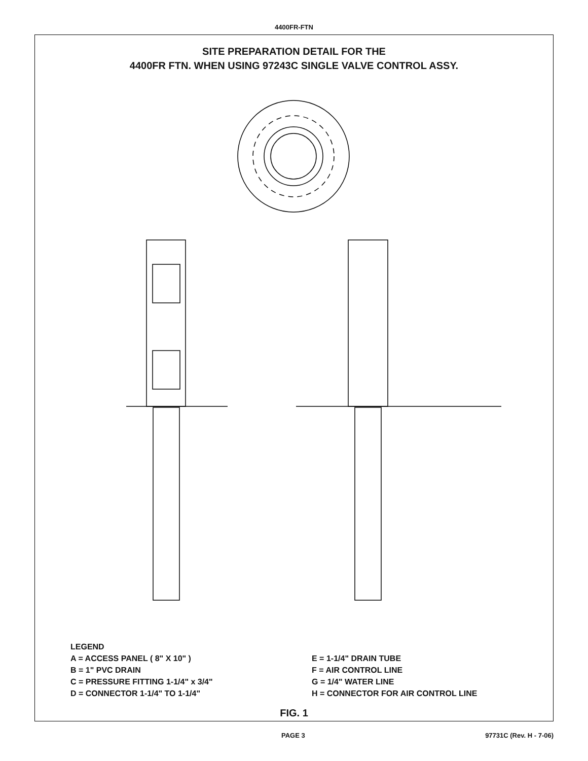4400FR-FTN
SITE PREPARATION DETAIL FOR THE
4400FR FTN. WHEN USING 97243C SINGLE VALVE CONTROL ASSY.
LEGEND
A = ACCESS PANEL ( 8" X 10" )
B = 1" PVC DRAIN
C = PRESSURE FITTING 1-1/4" x 3/4"
D = CONNECTOR 1-1/4" TO 1-1/4"
E = 1-1/4" DRAIN TUBE
F = AIR CONTROL LINE
G = 1/4" WATER LINE
H = CONNECTOR FOR AIR CONTROL LINE
FIG. 1
PAGE 3 97731C (Rev. H - 7-06)